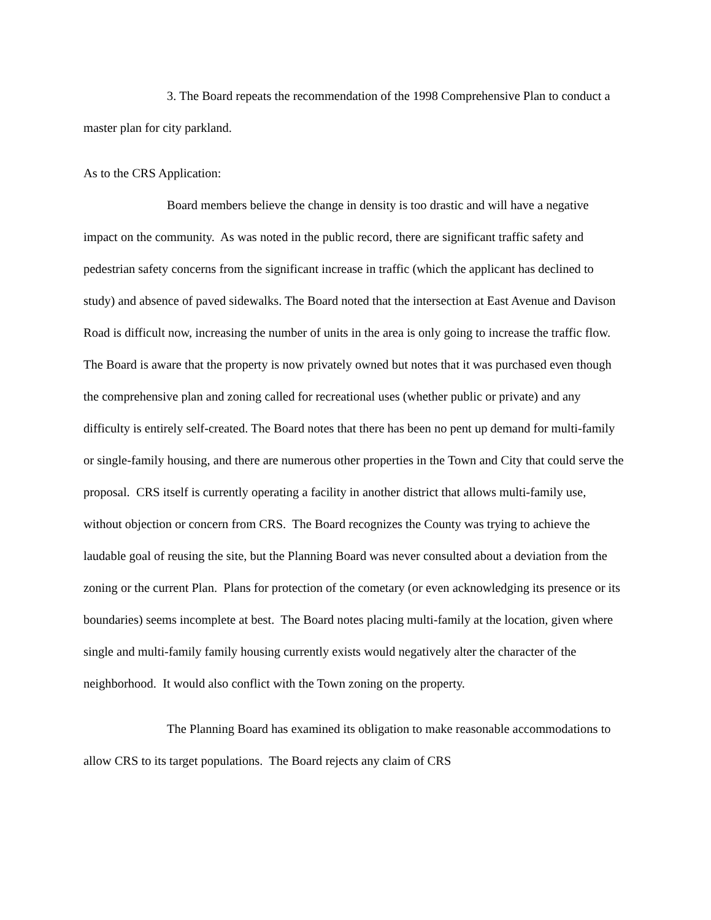3. The Board repeats the recommendation of the 1998 Comprehensive Plan to conduct a master plan for city parkland.
As to the CRS Application:
Board members believe the change in density is too drastic and will have a negative impact on the community. As was noted in the public record, there are significant traffic safety and pedestrian safety concerns from the significant increase in traffic (which the applicant has declined to study) and absence of paved sidewalks. The Board noted that the intersection at East Avenue and Davison Road is difficult now, increasing the number of units in the area is only going to increase the traffic flow. The Board is aware that the property is now privately owned but notes that it was purchased even though the comprehensive plan and zoning called for recreational uses (whether public or private) and any difficulty is entirely self-created. The Board notes that there has been no pent up demand for multi-family or single-family housing, and there are numerous other properties in the Town and City that could serve the proposal. CRS itself is currently operating a facility in another district that allows multi-family use, without objection or concern from CRS. The Board recognizes the County was trying to achieve the laudable goal of reusing the site, but the Planning Board was never consulted about a deviation from the zoning or the current Plan. Plans for protection of the cometary (or even acknowledging its presence or its boundaries) seems incomplete at best. The Board notes placing multi-family at the location, given where single and multi-family family housing currently exists would negatively alter the character of the neighborhood. It would also conflict with the Town zoning on the property.
The Planning Board has examined its obligation to make reasonable accommodations to allow CRS to its target populations. The Board rejects any claim of CRS